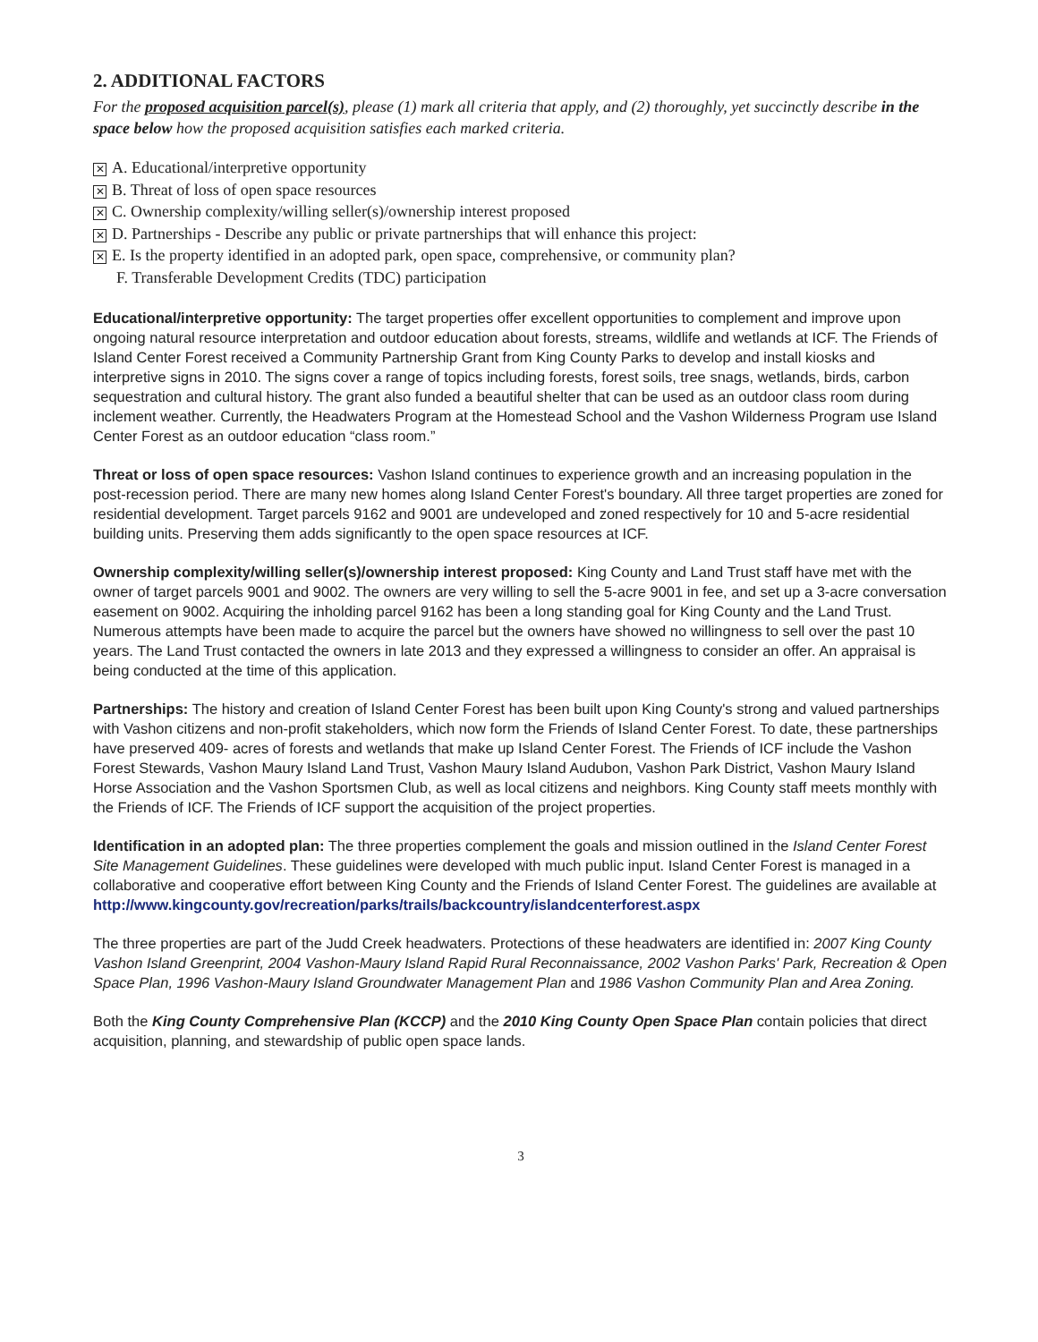2. ADDITIONAL FACTORS
For the proposed acquisition parcel(s), please (1) mark all criteria that apply, and (2) thoroughly, yet succinctly describe in the space below how the proposed acquisition satisfies each marked criteria.
✕ A. Educational/interpretive opportunity
✕ B. Threat of loss of open space resources
✕ C. Ownership complexity/willing seller(s)/ownership interest proposed
✕ D. Partnerships - Describe any public or private partnerships that will enhance this project:
✕ E. Is the property identified in an adopted park, open space, comprehensive, or community plan?
F. Transferable Development Credits (TDC) participation
Educational/interpretive opportunity: The target properties offer excellent opportunities to complement and improve upon ongoing natural resource interpretation and outdoor education about forests, streams, wildlife and wetlands at ICF. The Friends of Island Center Forest received a Community Partnership Grant from King County Parks to develop and install kiosks and interpretive signs in 2010. The signs cover a range of topics including forests, forest soils, tree snags, wetlands, birds, carbon sequestration and cultural history. The grant also funded a beautiful shelter that can be used as an outdoor class room during inclement weather. Currently, the Headwaters Program at the Homestead School and the Vashon Wilderness Program use Island Center Forest as an outdoor education “class room.”
Threat or loss of open space resources: Vashon Island continues to experience growth and an increasing population in the post-recession period. There are many new homes along Island Center Forest's boundary. All three target properties are zoned for residential development. Target parcels 9162 and 9001 are undeveloped and zoned respectively for 10 and 5-acre residential building units. Preserving them adds significantly to the open space resources at ICF.
Ownership complexity/willing seller(s)/ownership interest proposed: King County and Land Trust staff have met with the owner of target parcels 9001 and 9002. The owners are very willing to sell the 5-acre 9001 in fee, and set up a 3-acre conversation easement on 9002. Acquiring the inholding parcel 9162 has been a long standing goal for King County and the Land Trust. Numerous attempts have been made to acquire the parcel but the owners have showed no willingness to sell over the past 10 years. The Land Trust contacted the owners in late 2013 and they expressed a willingness to consider an offer. An appraisal is being conducted at the time of this application.
Partnerships: The history and creation of Island Center Forest has been built upon King County's strong and valued partnerships with Vashon citizens and non-profit stakeholders, which now form the Friends of Island Center Forest. To date, these partnerships have preserved 409- acres of forests and wetlands that make up Island Center Forest. The Friends of ICF include the Vashon Forest Stewards, Vashon Maury Island Land Trust, Vashon Maury Island Audubon, Vashon Park District, Vashon Maury Island Horse Association and the Vashon Sportsmen Club, as well as local citizens and neighbors. King County staff meets monthly with the Friends of ICF. The Friends of ICF support the acquisition of the project properties.
Identification in an adopted plan: The three properties complement the goals and mission outlined in the Island Center Forest Site Management Guidelines. These guidelines were developed with much public input. Island Center Forest is managed in a collaborative and cooperative effort between King County and the Friends of Island Center Forest. The guidelines are available at
http://www.kingcounty.gov/recreation/parks/trails/backcountry/islandcenterforest.aspx
The three properties are part of the Judd Creek headwaters. Protections of these headwaters are identified in: 2007 King County Vashon Island Greenprint, 2004 Vashon-Maury Island Rapid Rural Reconnaissance, 2002 Vashon Parks' Park, Recreation & Open Space Plan, 1996 Vashon-Maury Island Groundwater Management Plan and 1986 Vashon Community Plan and Area Zoning.
Both the King County Comprehensive Plan (KCCP) and the 2010 King County Open Space Plan contain policies that direct acquisition, planning, and stewardship of public open space lands.
3